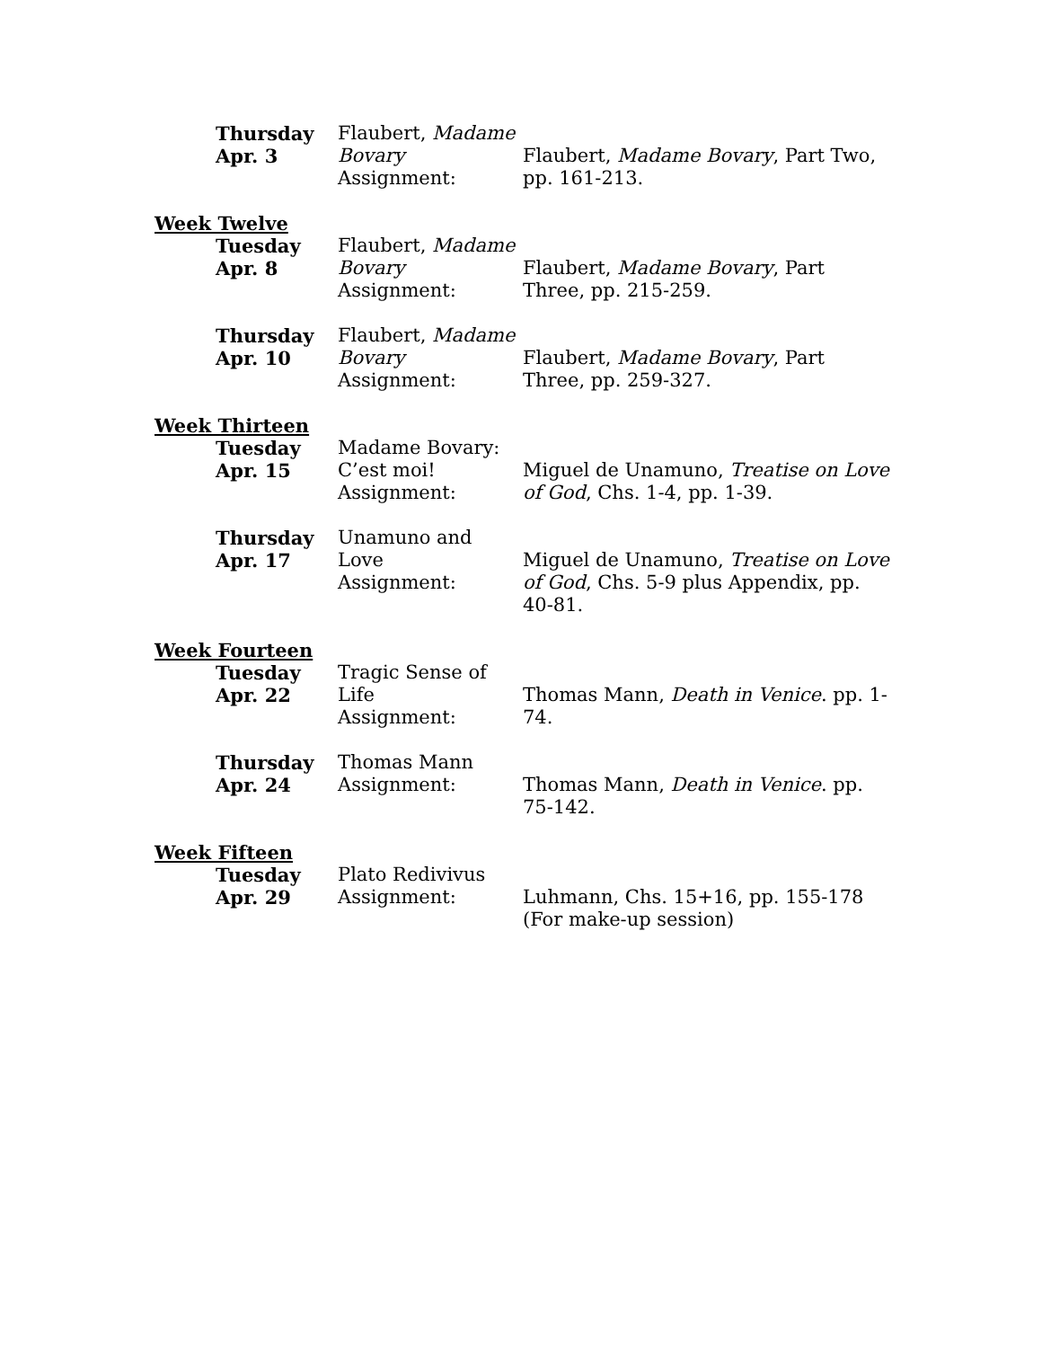Thursday
Apr. 3
Flaubert, Madame Bovary
Assignment:
Flaubert, Madame Bovary, Part Two, pp. 161-213.
Week Twelve
Tuesday
Apr. 8
Flaubert, Madame Bovary
Assignment:
Flaubert, Madame Bovary, Part Three, pp. 215-259.
Thursday
Apr. 10
Flaubert, Madame Bovary
Assignment:
Flaubert, Madame Bovary, Part Three, pp. 259-327.
Week Thirteen
Tuesday
Apr. 15
Madame Bovary: C’est moi!
Assignment:
Miguel de Unamuno, Treatise on Love of God, Chs. 1-4, pp. 1-39.
Thursday
Apr. 17
Unamuno and Love
Assignment:
Miguel de Unamuno, Treatise on Love of God, Chs. 5-9 plus Appendix, pp. 40-81.
Week Fourteen
Tuesday
Apr. 22
Tragic Sense of Life
Assignment:
Thomas Mann, Death in Venice. pp. 1-74.
Thursday
Apr. 24
Thomas Mann
Assignment:
Thomas Mann, Death in Venice. pp. 75-142.
Week Fifteen
Tuesday
Apr. 29
Plato Redivivus
Assignment:
Luhmann, Chs. 15+16, pp. 155-178
(For make-up session)